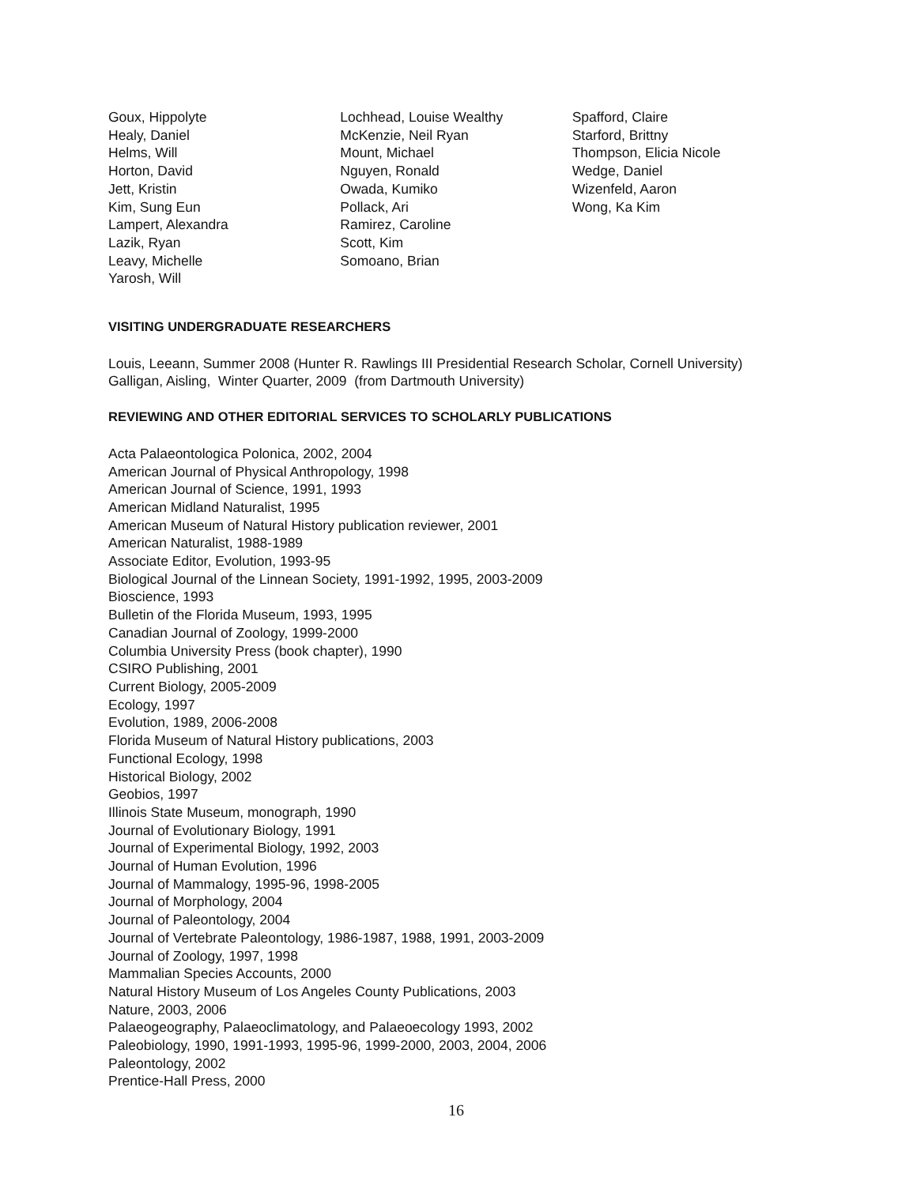Goux, Hippolyte
Healy, Daniel
Helms, Will
Horton, David
Jett, Kristin
Kim, Sung Eun
Lampert, Alexandra
Lazik, Ryan
Leavy, Michelle
Yarosh, Will
Lochhead, Louise Wealthy
McKenzie, Neil Ryan
Mount, Michael
Nguyen, Ronald
Owada, Kumiko
Pollack, Ari
Ramirez, Caroline
Scott, Kim
Somoano, Brian
Spafford, Claire
Starford, Brittny
Thompson, Elicia Nicole
Wedge, Daniel
Wizenfeld, Aaron
Wong, Ka Kim
VISITING UNDERGRADUATE RESEARCHERS
Louis, Leeann, Summer 2008 (Hunter R. Rawlings III Presidential Research Scholar, Cornell University)
Galligan, Aisling, Winter Quarter, 2009 (from Dartmouth University)
REVIEWING AND OTHER EDITORIAL SERVICES TO SCHOLARLY PUBLICATIONS
Acta Palaeontologica Polonica, 2002, 2004
American Journal of Physical Anthropology, 1998
American Journal of Science, 1991, 1993
American Midland Naturalist, 1995
American Museum of Natural History publication reviewer, 2001
American Naturalist, 1988-1989
Associate Editor, Evolution, 1993-95
Biological Journal of the Linnean Society, 1991-1992, 1995, 2003-2009
Bioscience, 1993
Bulletin of the Florida Museum, 1993, 1995
Canadian Journal of Zoology, 1999-2000
Columbia University Press (book chapter), 1990
CSIRO Publishing, 2001
Current Biology, 2005-2009
Ecology, 1997
Evolution, 1989, 2006-2008
Florida Museum of Natural History publications, 2003
Functional Ecology, 1998
Historical Biology, 2002
Geobios, 1997
Illinois State Museum, monograph, 1990
Journal of Evolutionary Biology, 1991
Journal of Experimental Biology, 1992, 2003
Journal of Human Evolution, 1996
Journal of Mammalogy, 1995-96, 1998-2005
Journal of Morphology, 2004
Journal of Paleontology, 2004
Journal of Vertebrate Paleontology, 1986-1987, 1988, 1991, 2003-2009
Journal of Zoology, 1997, 1998
Mammalian Species Accounts, 2000
Natural History Museum of Los Angeles County Publications, 2003
Nature, 2003, 2006
Palaeogeography, Palaeoclimatology, and Palaeoecology 1993, 2002
Paleobiology, 1990, 1991-1993, 1995-96, 1999-2000, 2003, 2004, 2006
Paleontology, 2002
Prentice-Hall Press, 2000
16